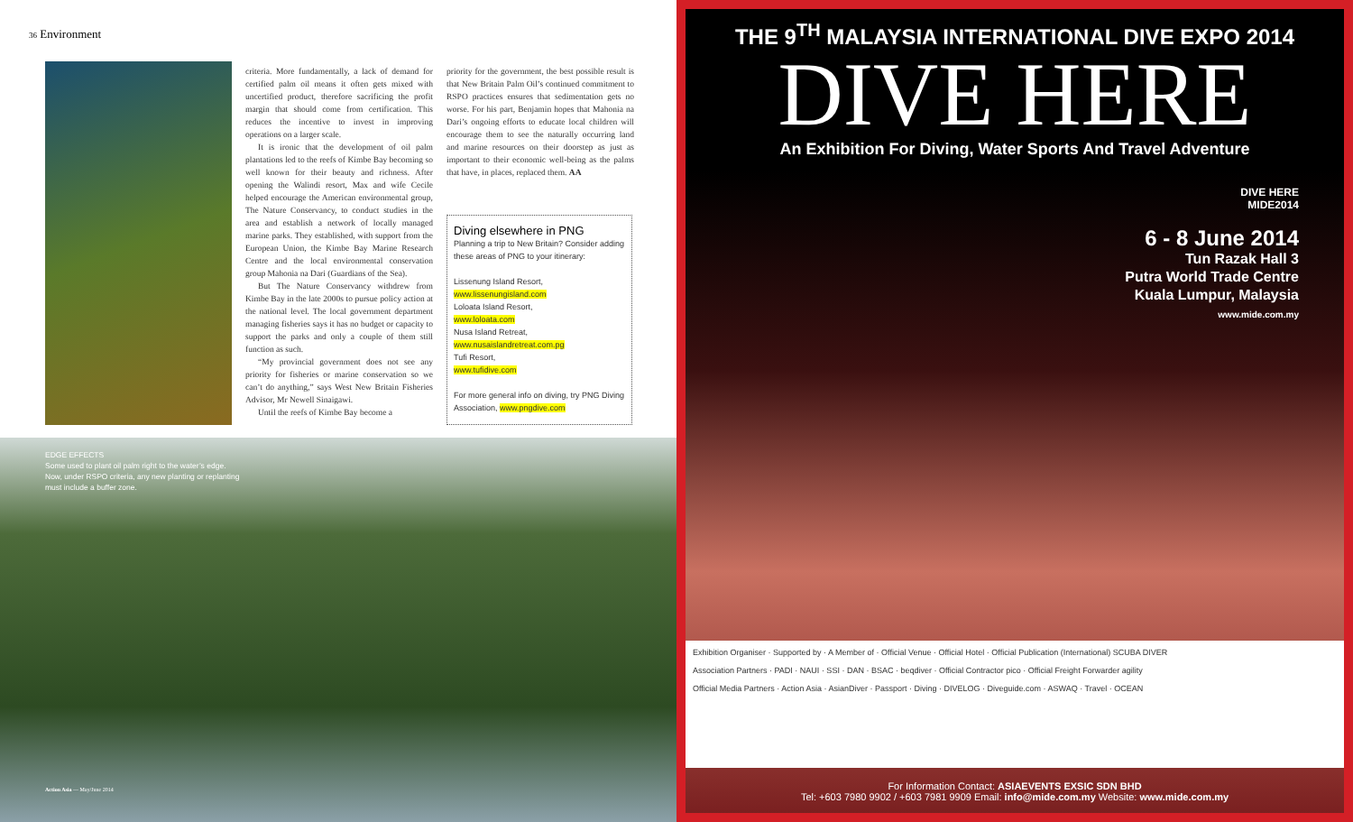36 Environment
criteria. More fundamentally, a lack of demand for certified palm oil means it often gets mixed with uncertified product, therefore sacrificing the profit margin that should come from certification. This reduces the incentive to invest in improving operations on a larger scale.
It is ironic that the development of oil palm plantations led to the reefs of Kimbe Bay becoming so well known for their beauty and richness. After opening the Walindi resort, Max and wife Cecile helped encourage the American environmental group, The Nature Conservancy, to conduct studies in the area and establish a network of locally managed marine parks. They established, with support from the European Union, the Kimbe Bay Marine Research Centre and the local environmental conservation group Mahonia na Dari (Guardians of the Sea).
But The Nature Conservancy withdrew from Kimbe Bay in the late 2000s to pursue policy action at the national level. The local government department managing fisheries says it has no budget or capacity to support the parks and only a couple of them still function as such.
“My provincial government does not see any priority for fisheries or marine conservation so we can’t do anything,” says West New Britain Fisheries Advisor, Mr Newell Sinaigawi.
Until the reefs of Kimbe Bay become a
priority for the government, the best possible result is that New Britain Palm Oil’s continued commitment to RSPO practices ensures that sedimentation gets no worse. For his part, Benjamin hopes that Mahonia na Dari’s ongoing efforts to educate local children will encourage them to see the naturally occurring land and marine resources on their doorstep as just as important to their economic well-being as the palms that have, in places, replaced them. AA
Diving elsewhere in PNG
Planning a trip to New Britain? Consider adding these areas of PNG to your itinerary:
Lissenung Island Resort,
www.lissenungisland.com
Loloata Island Resort,
www.loloata.com
Nusa Island Retreat,
www.nusaislandretreat.com.pg
Tufi Resort,
www.tufidive.com
For more general info on diving, try PNG Diving Association, www.pngdive.com
EDGE EFFECTS
Some used to plant oil palm right to the water’s edge. Now, under RSPO criteria, any new planting or replanting must include a buffer zone.
Action Asia — May/June 2014
THE 9<sup>TH</sup> MALAYSIA INTERNATIONAL DIVE EXPO 2014
DIVE HERE
An Exhibition For Diving, Water Sports And Travel Adventure
DIVE HERE
MIDE2014
6 - 8 June 2014
Tun Razak Hall 3
Putra World Trade Centre
Kuala Lumpur, Malaysia
www.mide.com.my
Exhibition Organiser · Supported by · A Member of · Official Venue · Official Hotel · Official Publication (International) SCUBA DIVER
Association Partners · PADI · NAUI · SSI · DAN · BSAC · beqdiver · Official Contractor pico · Official Freight Forwarder agility
Official Media Partners · Action Asia · AsianDiver · Passport · Diving · DIVELOG · Diveguide.com · ASWAQ · Travel · OCEAN
For Information Contact: ASIAEVENTS EXSIC SDN BHD
Tel: +603 7980 9902 / +603 7981 9909 Email: info@mide.com.my Website: www.mide.com.my